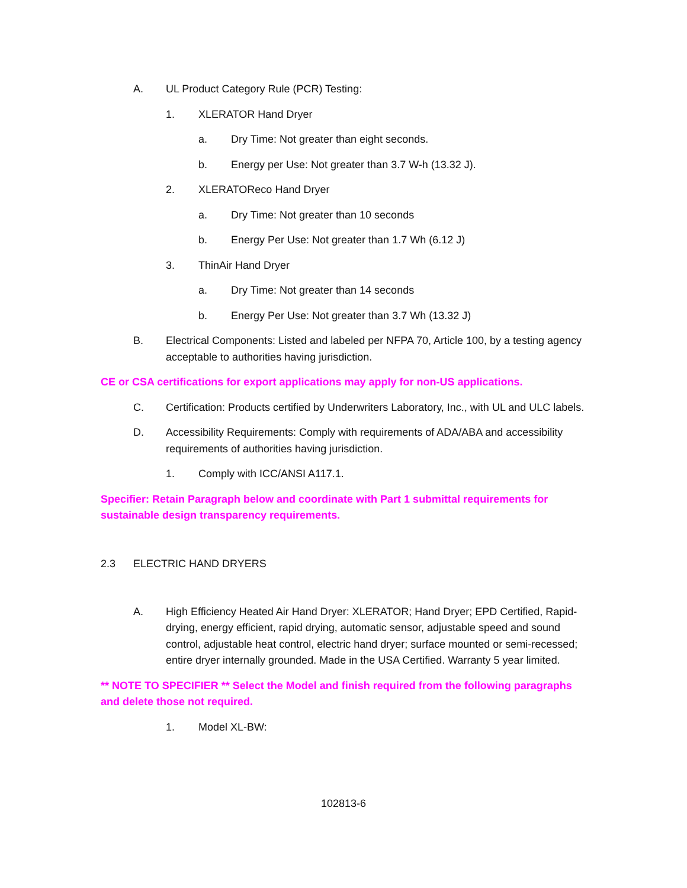A. UL Product Category Rule (PCR) Testing:
1. XLERATOR Hand Dryer
a. Dry Time: Not greater than eight seconds.
b. Energy per Use: Not greater than 3.7 W-h (13.32 J).
2. XLERATOReco Hand Dryer
a. Dry Time: Not greater than 10 seconds
b. Energy Per Use: Not greater than 1.7 Wh (6.12 J)
3. ThinAir Hand Dryer
a. Dry Time: Not greater than 14 seconds
b. Energy Per Use: Not greater than 3.7 Wh (13.32 J)
B. Electrical Components: Listed and labeled per NFPA 70, Article 100, by a testing agency acceptable to authorities having jurisdiction.
CE or CSA certifications for export applications may apply for non-US applications.
C. Certification: Products certified by Underwriters Laboratory, Inc., with UL and ULC labels.
D. Accessibility Requirements: Comply with requirements of ADA/ABA and accessibility requirements of authorities having jurisdiction.
1. Comply with ICC/ANSI A117.1.
Specifier: Retain Paragraph below and coordinate with Part 1 submittal requirements for sustainable design transparency requirements.
2.3 ELECTRIC HAND DRYERS
A. High Efficiency Heated Air Hand Dryer: XLERATOR; Hand Dryer; EPD Certified, Rapid-drying, energy efficient, rapid drying, automatic sensor, adjustable speed and sound control, adjustable heat control, electric hand dryer; surface mounted or semi-recessed; entire dryer internally grounded. Made in the USA Certified. Warranty 5 year limited.
** NOTE TO SPECIFIER ** Select the Model and finish required from the following paragraphs and delete those not required.
1. Model XL-BW:
102813-6